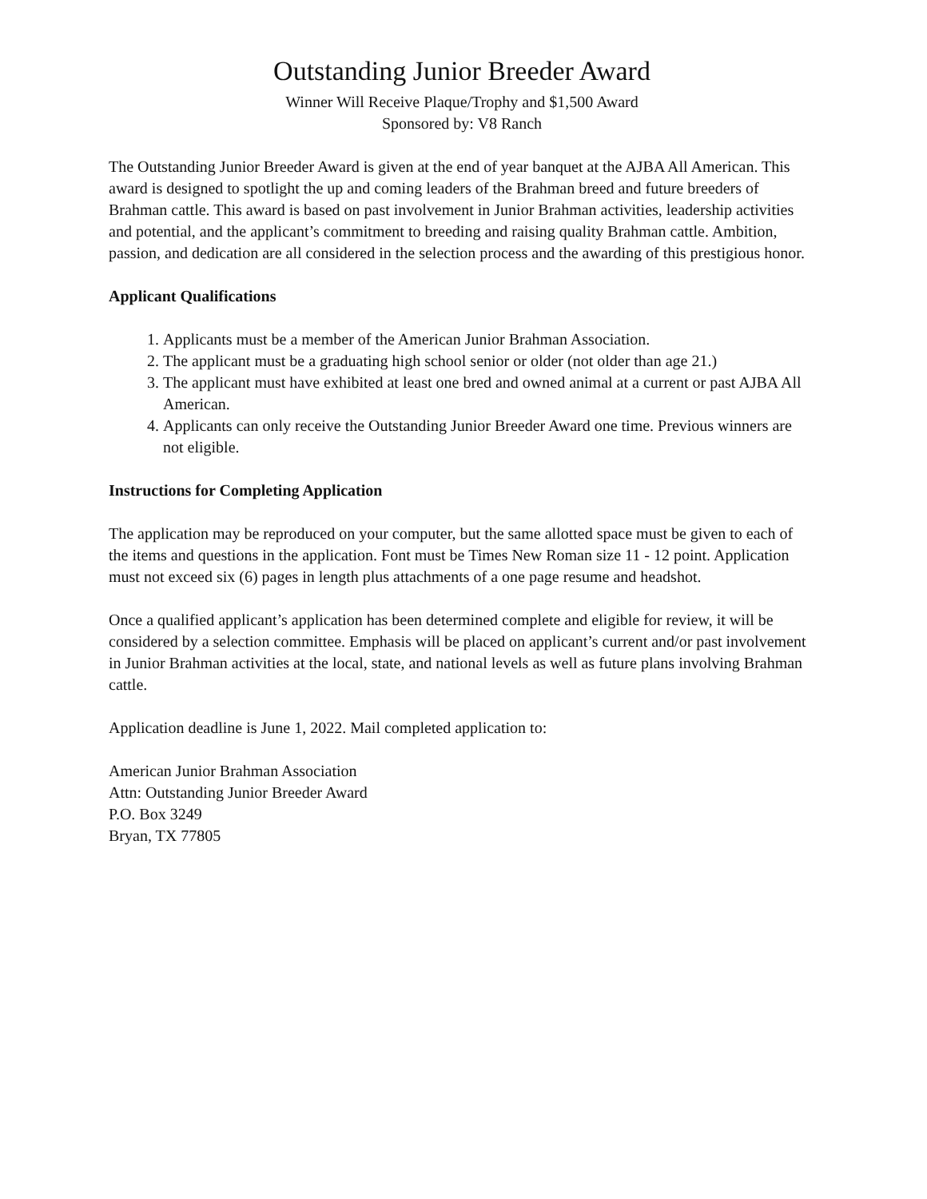Outstanding Junior Breeder Award
Winner Will Receive Plaque/Trophy and $1,500 Award
Sponsored by: V8 Ranch
The Outstanding Junior Breeder Award is given at the end of year banquet at the AJBA All American. This award is designed to spotlight the up and coming leaders of the Brahman breed and future breeders of Brahman cattle. This award is based on past involvement in Junior Brahman activities, leadership activities and potential, and the applicant’s commitment to breeding and raising quality Brahman cattle. Ambition, passion, and dedication are all considered in the selection process and the awarding of this prestigious honor.
Applicant Qualifications
1. Applicants must be a member of the American Junior Brahman Association.
2. The applicant must be a graduating high school senior or older (not older than age 21.)
3. The applicant must have exhibited at least one bred and owned animal at a current or past AJBA All American.
4. Applicants can only receive the Outstanding Junior Breeder Award one time. Previous winners are not eligible.
Instructions for Completing Application
The application may be reproduced on your computer, but the same allotted space must be given to each of the items and questions in the application. Font must be Times New Roman size 11 - 12 point. Application must not exceed six (6) pages in length plus attachments of a one page resume and headshot.
Once a qualified applicant’s application has been determined complete and eligible for review, it will be considered by a selection committee. Emphasis will be placed on applicant’s current and/or past involvement in Junior Brahman activities at the local, state, and national levels as well as future plans involving Brahman cattle.
Application deadline is June 1, 2022. Mail completed application to:
American Junior Brahman Association
Attn: Outstanding Junior Breeder Award
P.O. Box 3249
Bryan, TX 77805